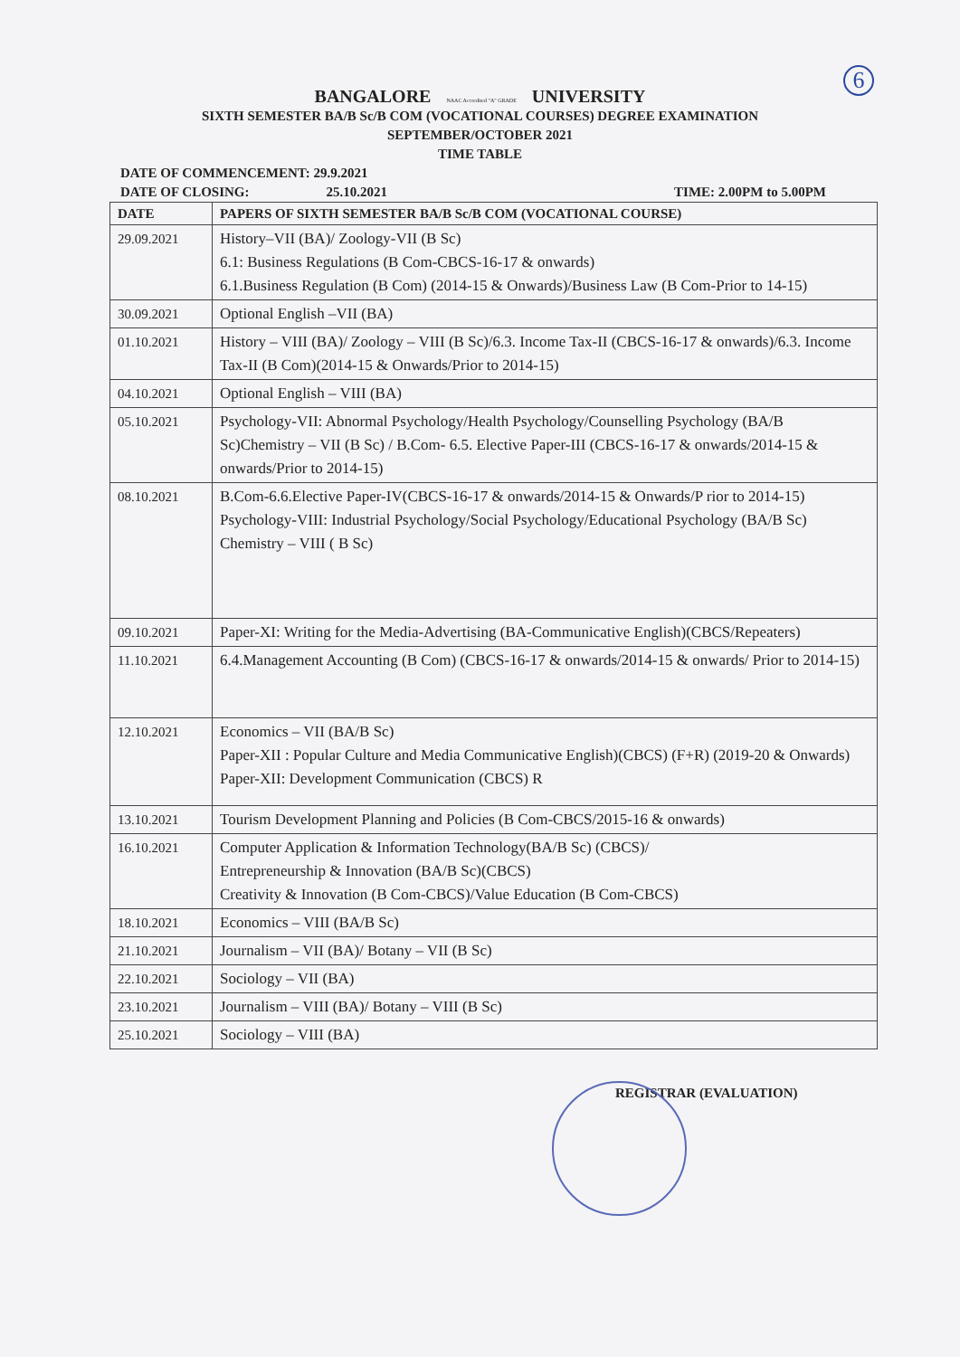6
BANGALORE NAAC Accredited "A" GRADE UNIVERSITY
SIXTH SEMESTER BA/B Sc/B COM (VOCATIONAL COURSES) DEGREE EXAMINATION
SEPTEMBER/OCTOBER 2021
TIME TABLE
DATE OF COMMENCEMENT: 29.9.2021
DATE OF CLOSING: 25.10.2021 TIME: 2.00PM to 5.00PM
| DATE | PAPERS OF SIXTH SEMESTER BA/B Sc/B COM (VOCATIONAL COURSE) |
| --- | --- |
| 29.09.2021 | History–VII (BA)/ Zoology-VII (B Sc) 6.1: Business Regulations (B Com-CBCS-16-17 & onwards) 6.1.Business Regulation (B Com) (2014-15 & Onwards)/Business Law (B Com-Prior to 14-15) |
| 30.09.2021 | Optional English –VII (BA) |
| 01.10.2021 | History – VIII (BA)/ Zoology – VIII (B Sc)/6.3. Income Tax-II (CBCS-16-17 & onwards)/6.3. Income Tax-II (B Com)(2014-15 & Onwards/Prior to 2014-15) |
| 04.10.2021 | Optional English – VIII (BA) |
| 05.10.2021 | Psychology-VII: Abnormal Psychology/Health Psychology/Counselling Psychology (BA/B Sc)Chemistry – VII (B Sc) / B.Com- 6.5. Elective Paper-III (CBCS-16-17 & onwards/2014-15 & onwards/Prior to 2014-15) |
| 08.10.2021 | B.Com-6.6.Elective Paper-IV(CBCS-16-17 & onwards/2014-15 & Onwards/P rior to 2014-15) Psychology-VIII: Industrial Psychology/Social Psychology/Educational Psychology (BA/B Sc) Chemistry – VIII ( B Sc) |
| 09.10.2021 | Paper-XI: Writing for the Media-Advertising (BA-Communicative English)(CBCS/Repeaters) |
| 11.10.2021 | 6.4.Management Accounting (B Com) (CBCS-16-17 & onwards/2014-15 & onwards/ Prior to 2014-15) |
| 12.10.2021 | Economics – VII (BA/B Sc) Paper-XII : Popular Culture and Media Communicative English)(CBCS) (F+R) (2019-20 & Onwards) Paper-XII: Development Communication (CBCS) R |
| 13.10.2021 | Tourism Development Planning and Policies (B Com-CBCS/2015-16 & onwards) |
| 16.10.2021 | Computer Application & Information Technology(BA/B Sc) (CBCS)/ Entrepreneurship & Innovation (BA/B Sc)(CBCS) Creativity & Innovation (B Com-CBCS)/Value Education (B Com-CBCS) |
| 18.10.2021 | Economics – VIII (BA/B Sc) |
| 21.10.2021 | Journalism – VII (BA)/ Botany – VII (B Sc) |
| 22.10.2021 | Sociology – VII (BA) |
| 23.10.2021 | Journalism – VIII (BA)/ Botany – VIII (B Sc) |
| 25.10.2021 | Sociology – VIII (BA) |
REGISTRAR (EVALUATION)